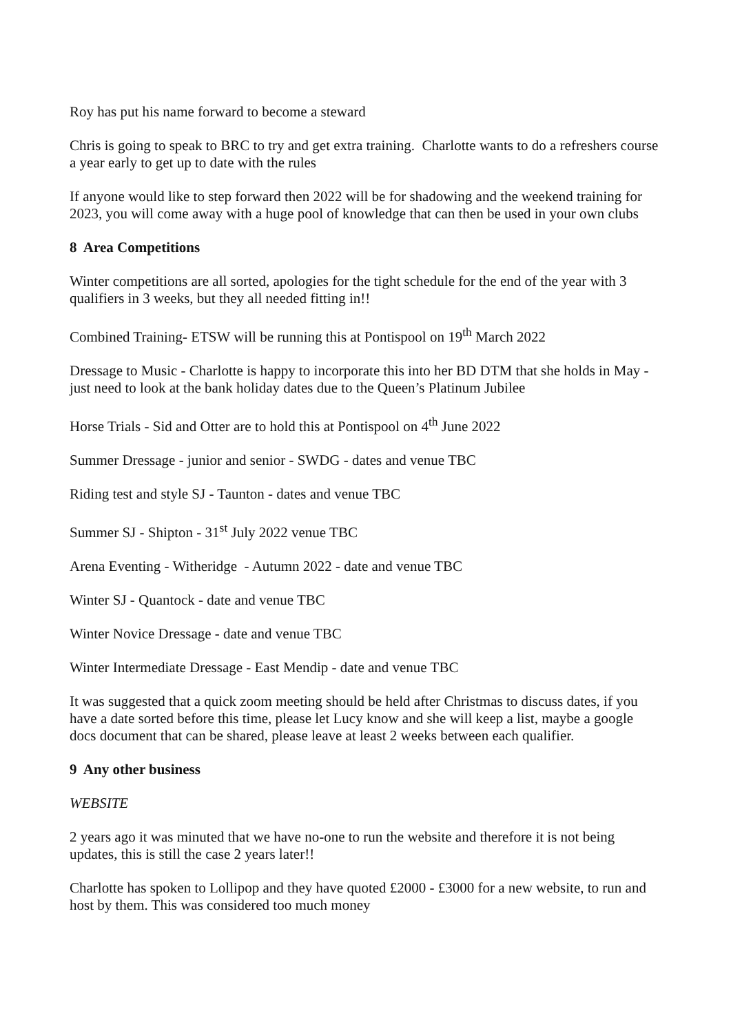Roy has put his name forward to become a steward
Chris is going to speak to BRC to try and get extra training. Charlotte wants to do a refreshers course a year early to get up to date with the rules
If anyone would like to step forward then 2022 will be for shadowing and the weekend training for 2023, you will come away with a huge pool of knowledge that can then be used in your own clubs
8 Area Competitions
Winter competitions are all sorted, apologies for the tight schedule for the end of the year with 3 qualifiers in 3 weeks, but they all needed fitting in!!
Combined Training- ETSW will be running this at Pontispool on 19<sup>th</sup> March 2022
Dressage to Music - Charlotte is happy to incorporate this into her BD DTM that she holds in May - just need to look at the bank holiday dates due to the Queen’s Platinum Jubilee
Horse Trials - Sid and Otter are to hold this at Pontispool on 4<sup>th</sup> June 2022
Summer Dressage - junior and senior - SWDG - dates and venue TBC
Riding test and style SJ - Taunton - dates and venue TBC
Summer SJ - Shipton - 31<sup>st</sup> July 2022 venue TBC
Arena Eventing - Witheridge - Autumn 2022 - date and venue TBC
Winter SJ - Quantock - date and venue TBC
Winter Novice Dressage - date and venue TBC
Winter Intermediate Dressage - East Mendip - date and venue TBC
It was suggested that a quick zoom meeting should be held after Christmas to discuss dates, if you have a date sorted before this time, please let Lucy know and she will keep a list, maybe a google docs document that can be shared, please leave at least 2 weeks between each qualifier.
9 Any other business
WEBSITE
2 years ago it was minuted that we have no-one to run the website and therefore it is not being updates, this is still the case 2 years later!!
Charlotte has spoken to Lollipop and they have quoted £2000 - £3000 for a new website, to run and host by them. This was considered too much money